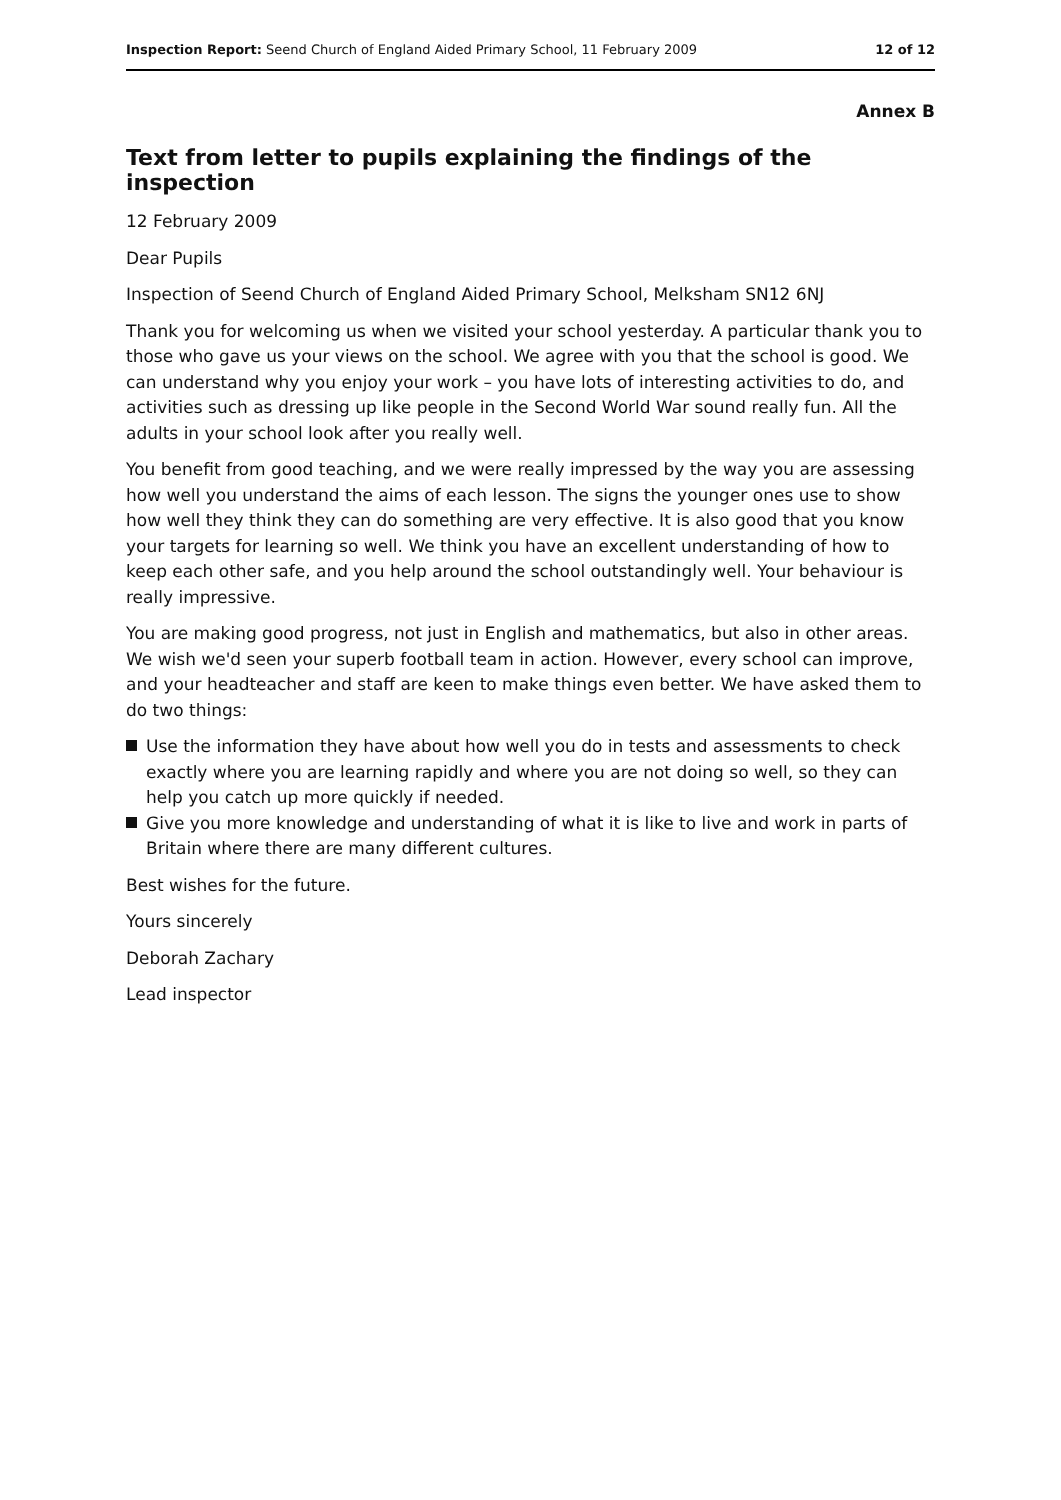Inspection Report: Seend Church of England Aided Primary School, 11 February 2009
12 of 12
Annex B
Text from letter to pupils explaining the findings of the inspection
12 February 2009
Dear Pupils
Inspection of Seend Church of England Aided Primary School, Melksham SN12 6NJ
Thank you for welcoming us when we visited your school yesterday. A particular thank you to those who gave us your views on the school. We agree with you that the school is good. We can understand why you enjoy your work – you have lots of interesting activities to do, and activities such as dressing up like people in the Second World War sound really fun. All the adults in your school look after you really well.
You benefit from good teaching, and we were really impressed by the way you are assessing how well you understand the aims of each lesson. The signs the younger ones use to show how well they think they can do something are very effective. It is also good that you know your targets for learning so well. We think you have an excellent understanding of how to keep each other safe, and you help around the school outstandingly well. Your behaviour is really impressive.
You are making good progress, not just in English and mathematics, but also in other areas. We wish we'd seen your superb football team in action. However, every school can improve, and your headteacher and staff are keen to make things even better. We have asked them to do two things:
Use the information they have about how well you do in tests and assessments to check exactly where you are learning rapidly and where you are not doing so well, so they can help you catch up more quickly if needed.
Give you more knowledge and understanding of what it is like to live and work in parts of Britain where there are many different cultures.
Best wishes for the future.
Yours sincerely
Deborah Zachary
Lead inspector